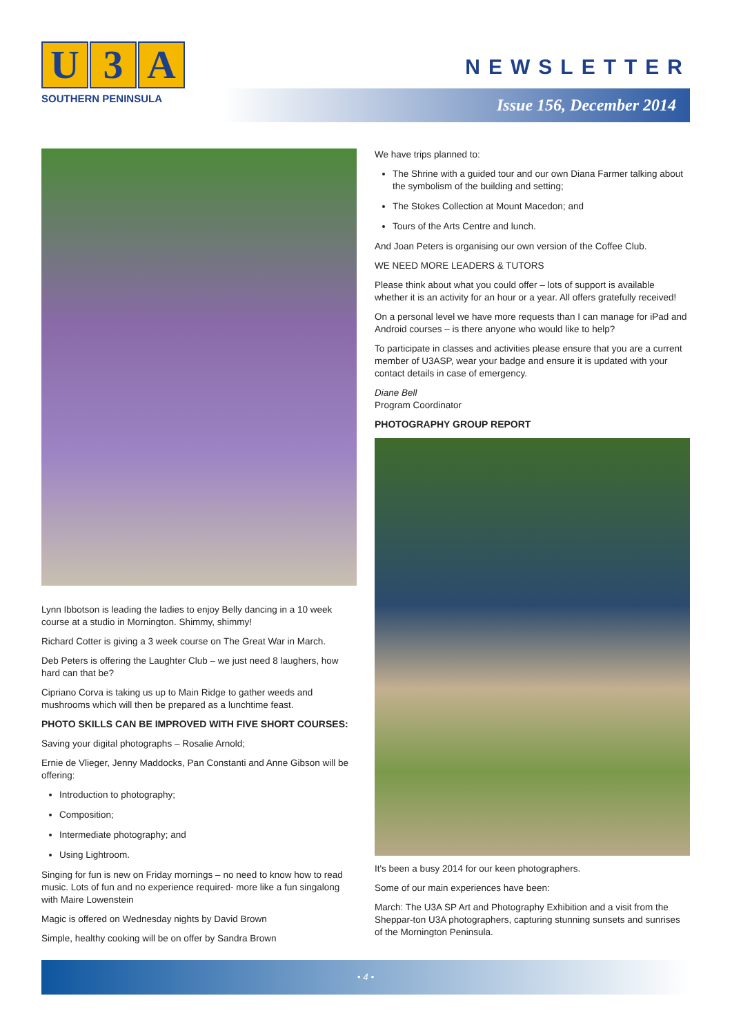U 3 A
SOUTHERN PENINSULA
NEWSLETTER
Issue 156, December 2014
Lynn Ibbotson is leading the ladies to enjoy Belly dancing in a 10 week course at a studio in Mornington. Shimmy, shimmy!
Richard Cotter is giving a 3 week course on The Great War in March.
Deb Peters is offering the Laughter Club – we just need 8 laughers, how hard can that be?
Cipriano Corva is taking us up to Main Ridge to gather weeds and mushrooms which will then be prepared as a lunchtime feast.
PHOTO SKILLS CAN BE IMPROVED WITH FIVE SHORT COURSES:
Saving your digital photographs – Rosalie Arnold;
Ernie de Vlieger, Jenny Maddocks, Pan Constanti and Anne Gibson will be offering:
Introduction to photography;
Composition;
Intermediate photography; and
Using Lightroom.
Singing for fun is new on Friday mornings – no need to know how to read music. Lots of fun and no experience required- more like a fun singalong with Maire Lowenstein
Magic is offered on Wednesday nights by David Brown
Simple, healthy cooking will be on offer by Sandra Brown
We have trips planned to:
The Shrine with a guided tour and our own Diana Farmer talking about the symbolism of the building and setting;
The Stokes Collection at Mount Macedon; and
Tours of the Arts Centre and lunch.
And Joan Peters is organising our own version of the Coffee Club.
WE NEED MORE LEADERS & TUTORS
Please think about what you could offer – lots of support is available whether it is an activity for an hour or a year. All offers gratefully received!
On a personal level we have more requests than I can manage for iPad and Android courses – is there anyone who would like to help?
To participate in classes and activities please ensure that you are a current member of U3ASP, wear your badge and ensure it is updated with your contact details in case of emergency.
Diane Bell
Program Coordinator
PHOTOGRAPHY GROUP REPORT
It's been a busy 2014 for our keen photographers.
Some of our main experiences have been:
March: The U3A SP Art and Photography Exhibition and a visit from the Sheppar-ton U3A photographers, capturing stunning sunsets and sunrises of the Mornington Peninsula.
• 4 •